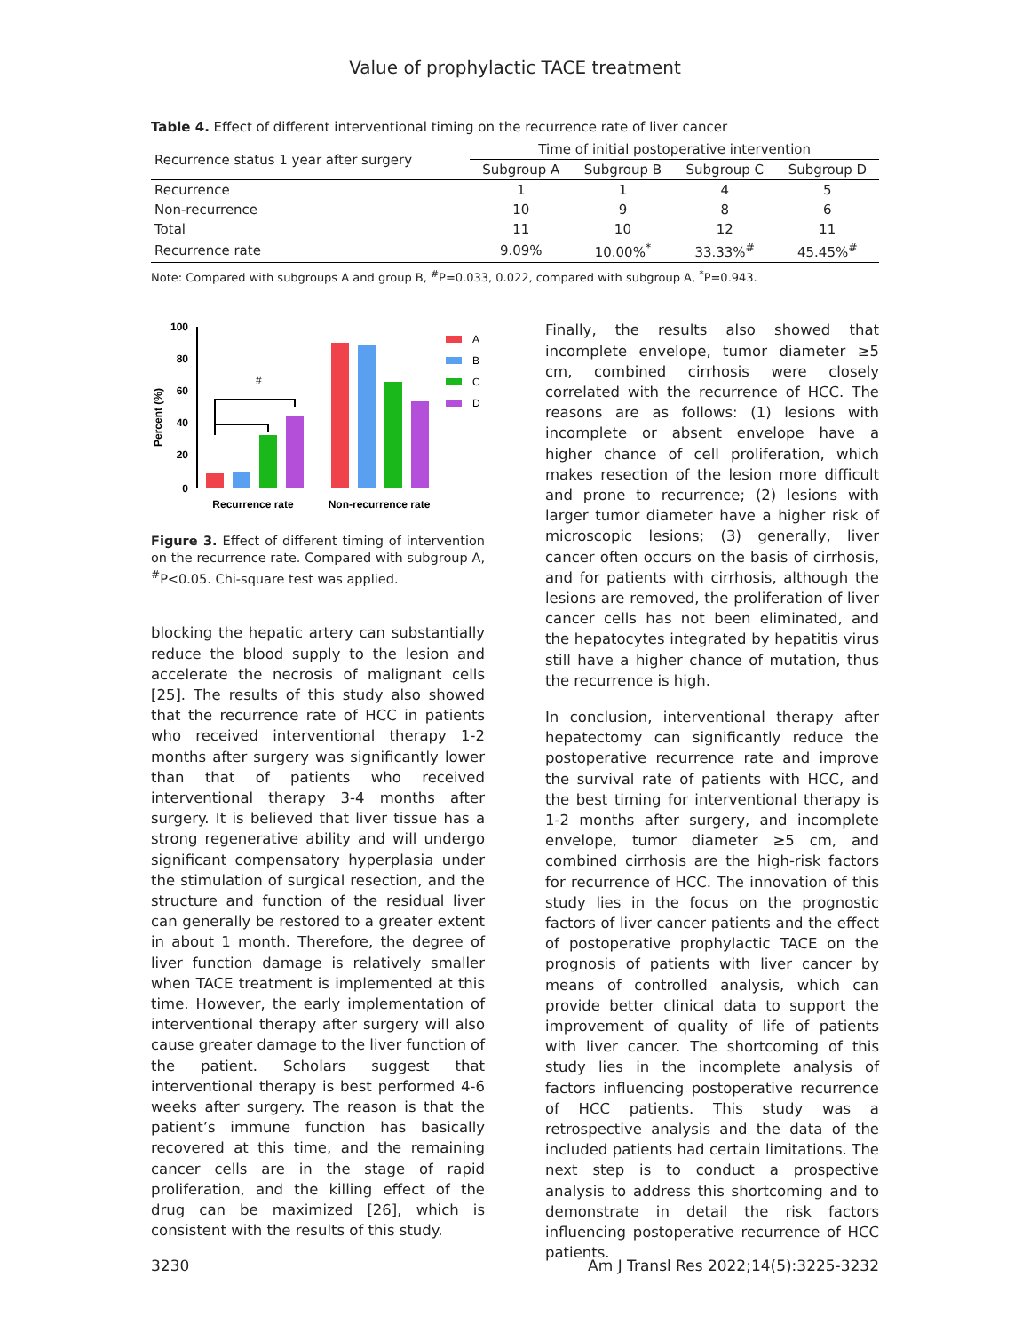Value of prophylactic TACE treatment
Table 4. Effect of different interventional timing on the recurrence rate of liver cancer
| Recurrence status 1 year after surgery | Time of initial postoperative intervention | | | |
| --- | --- | --- | --- | --- |
| | Subgroup A | Subgroup B | Subgroup C | Subgroup D |
| Recurrence | 1 | 1 | 4 | 5 |
| Non-recurrence | 10 | 9 | 8 | 6 |
| Total | 11 | 10 | 12 | 11 |
| Recurrence rate | 9.09% | 10.00%<sup>*</sup> | 33.33%<sup>#</sup> | 45.45%<sup>#</sup> |
Note: Compared with subgroups A and group B, <sup>#</sup>P=0.033, 0.022, compared with subgroup A, <sup>*</sup>P=0.943.
Percent (%)
100
80
60
40
20
0
#
Recurrence rate
Non-recurrence rate
A
B
C
D
Figure 3. Effect of different timing of intervention on the recurrence rate. Compared with subgroup A, <sup>#</sup>P<0.05. Chi-square test was applied.
blocking the hepatic artery can substantially reduce the blood supply to the lesion and accelerate the necrosis of malignant cells [25]. The results of this study also showed that the recurrence rate of HCC in patients who received interventional therapy 1-2 months after surgery was significantly lower than that of patients who received interventional therapy 3-4 months after surgery. It is believed that liver tissue has a strong regenerative ability and will undergo significant compensatory hyperplasia under the stimulation of surgical resection, and the structure and function of the residual liver can generally be restored to a greater extent in about 1 month. Therefore, the degree of liver function damage is relatively smaller when TACE treatment is implemented at this time. However, the early implementation of interventional therapy after surgery will also cause greater damage to the liver function of the patient. Scholars suggest that interventional therapy is best performed 4-6 weeks after surgery. The reason is that the patient’s immune function has basically recovered at this time, and the remaining cancer cells are in the stage of rapid proliferation, and the killing effect of the drug can be maximized [26], which is consistent with the results of this study.
Finally, the results also showed that incomplete envelope, tumor diameter ≥5 cm, combined cirrhosis were closely correlated with the recurrence of HCC. The reasons are as follows: (1) lesions with incomplete or absent envelope have a higher chance of cell proliferation, which makes resection of the lesion more difficult and prone to recurrence; (2) lesions with larger tumor diameter have a higher risk of microscopic lesions; (3) generally, liver cancer often occurs on the basis of cirrhosis, and for patients with cirrhosis, although the lesions are removed, the proliferation of liver cancer cells has not been eliminated, and the hepatocytes integrated by hepatitis virus still have a higher chance of mutation, thus the recurrence is high.
In conclusion, interventional therapy after hepatectomy can significantly reduce the postoperative recurrence rate and improve the survival rate of patients with HCC, and the best timing for interventional therapy is 1-2 months after surgery, and incomplete envelope, tumor diameter ≥5 cm, and combined cirrhosis are the high-risk factors for recurrence of HCC. The innovation of this study lies in the focus on the prognostic factors of liver cancer patients and the effect of postoperative prophylactic TACE on the prognosis of patients with liver cancer by means of controlled analysis, which can provide better clinical data to support the improvement of quality of life of patients with liver cancer. The shortcoming of this study lies in the incomplete analysis of factors influencing postoperative recurrence of HCC patients. This study was a retrospective analysis and the data of the included patients had certain limitations. The next step is to conduct a prospective analysis to address this shortcoming and to demonstrate in detail the risk factors influencing postoperative recurrence of HCC patients.
3230 Am J Transl Res 2022;14(5):3225-3232